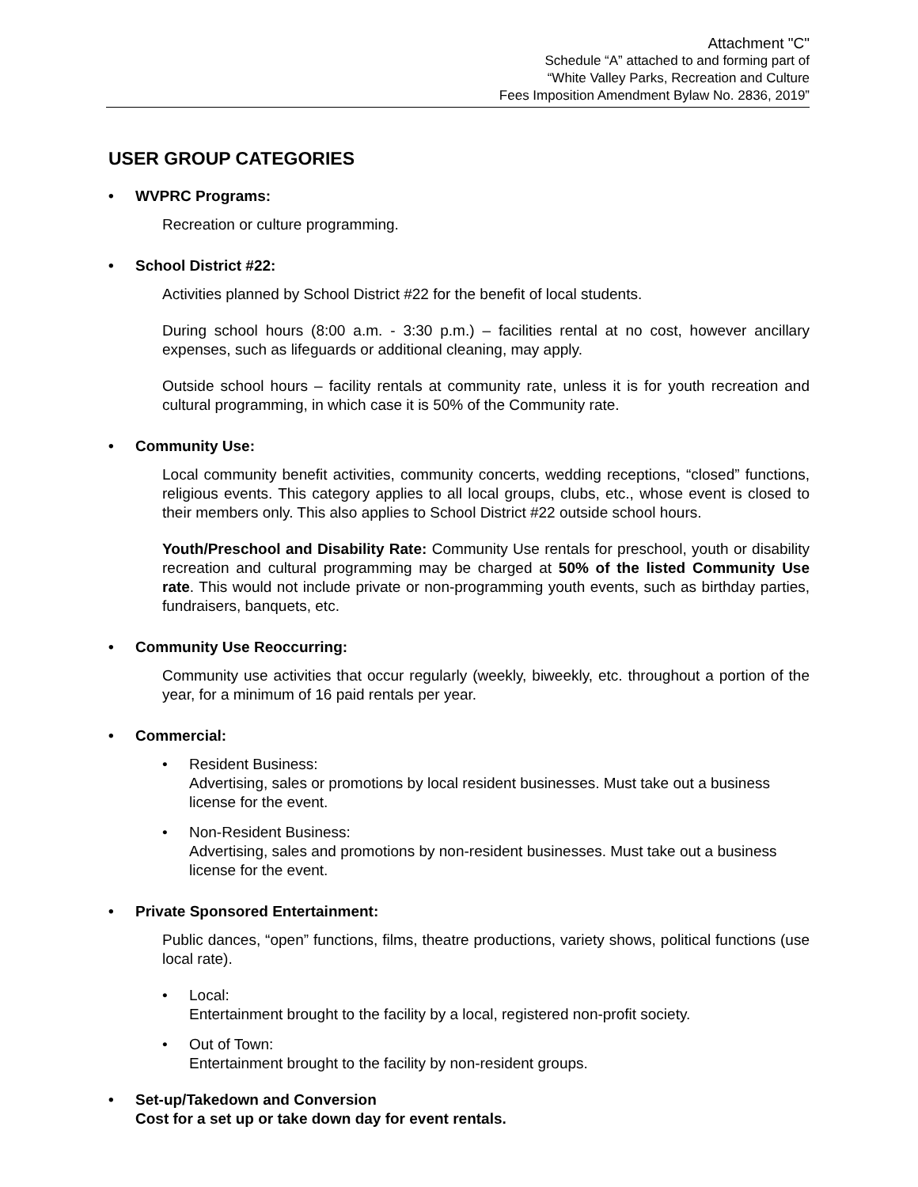Attachment "C"
Schedule “A” attached to and forming part of
“White Valley Parks, Recreation and Culture
Fees Imposition Amendment Bylaw No. 2836, 2019”
USER GROUP CATEGORIES
• WVPRC Programs:
Recreation or culture programming.
• School District #22:
Activities planned by School District #22 for the benefit of local students.
During school hours (8:00 a.m. - 3:30 p.m.) – facilities rental at no cost, however ancillary expenses, such as lifeguards or additional cleaning, may apply.
Outside school hours – facility rentals at community rate, unless it is for youth recreation and cultural programming, in which case it is 50% of the Community rate.
• Community Use:
Local community benefit activities, community concerts, wedding receptions, “closed” functions, religious events. This category applies to all local groups, clubs, etc., whose event is closed to their members only. This also applies to School District #22 outside school hours.
Youth/Preschool and Disability Rate: Community Use rentals for preschool, youth or disability recreation and cultural programming may be charged at 50% of the listed Community Use rate. This would not include private or non-programming youth events, such as birthday parties, fundraisers, banquets, etc.
• Community Use Reoccurring:
Community use activities that occur regularly (weekly, biweekly, etc. throughout a portion of the year, for a minimum of 16 paid rentals per year.
• Commercial:
• Resident Business:
Advertising, sales or promotions by local resident businesses. Must take out a business license for the event.
• Non-Resident Business:
Advertising, sales and promotions by non-resident businesses. Must take out a business license for the event.
• Private Sponsored Entertainment:
Public dances, “open” functions, films, theatre productions, variety shows, political functions (use local rate).
• Local:
Entertainment brought to the facility by a local, registered non-profit society.
• Out of Town:
Entertainment brought to the facility by non-resident groups.
• Set-up/Takedown and Conversion
Cost for a set up or take down day for event rentals.